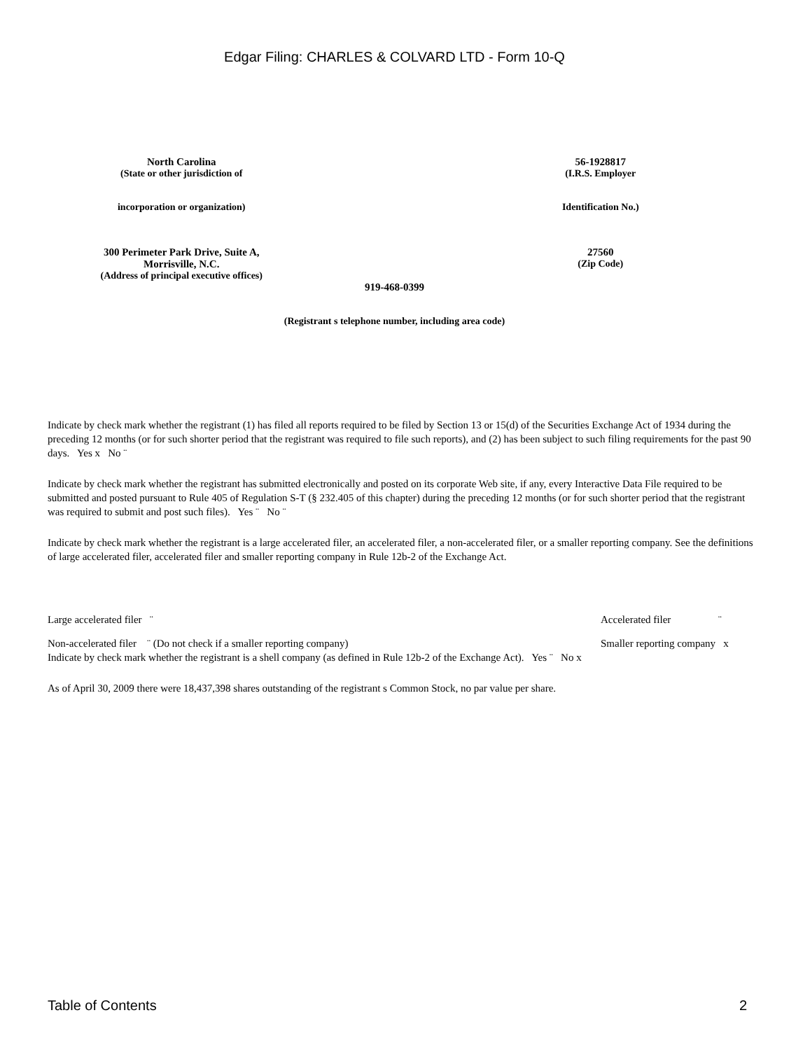Edgar Filing: CHARLES & COLVARD LTD - Form 10-Q
North Carolina
(State or other jurisdiction of
incorporation or organization)
56-1928817
(I.R.S. Employer
Identification No.)
300 Perimeter Park Drive, Suite A, Morrisville, N.C.
(Address of principal executive offices)
27560
(Zip Code)
919-468-0399
(Registrant s telephone number, including area code)
Indicate by check mark whether the registrant (1) has filed all reports required to be filed by Section 13 or 15(d) of the Securities Exchange Act of 1934 during the preceding 12 months (or for such shorter period that the registrant was required to file such reports), and (2) has been subject to such filing requirements for the past 90 days. Yes x No ¨
Indicate by check mark whether the registrant has submitted electronically and posted on its corporate Web site, if any, every Interactive Data File required to be submitted and posted pursuant to Rule 405 of Regulation S-T (§ 232.405 of this chapter) during the preceding 12 months (or for such shorter period that the registrant was required to submit and post such files). Yes ¨ No ¨
Indicate by check mark whether the registrant is a large accelerated filer, an accelerated filer, a non-accelerated filer, or a smaller reporting company. See the definitions of large accelerated filer, accelerated filer and smaller reporting company in Rule 12b-2 of the Exchange Act.
Large accelerated filer ¨ Accelerated filer ¨
Non-accelerated filer ¨ (Do not check if a smaller reporting company) Smaller reporting company x
Indicate by check mark whether the registrant is a shell company (as defined in Rule 12b-2 of the Exchange Act). Yes ¨ No x
As of April 30, 2009 there were 18,437,398 shares outstanding of the registrant s Common Stock, no par value per share.
Table of Contents 2